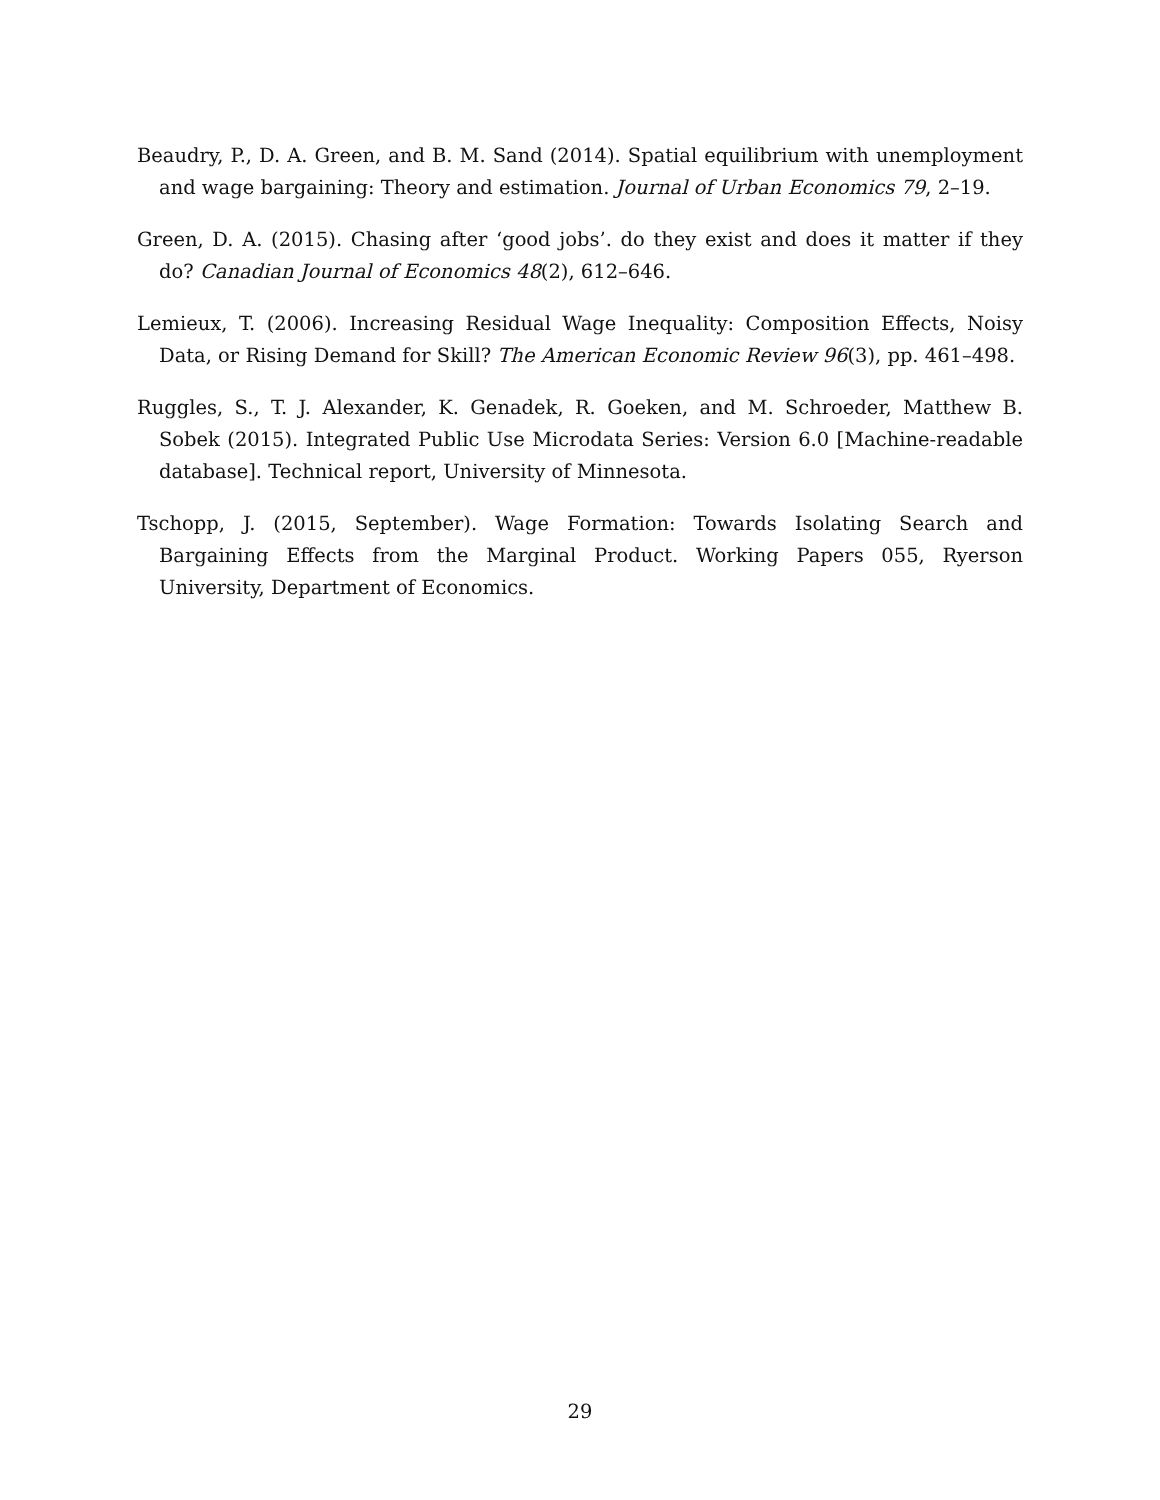Beaudry, P., D. A. Green, and B. M. Sand (2014). Spatial equilibrium with unemployment and wage bargaining: Theory and estimation. Journal of Urban Economics 79, 2–19.
Green, D. A. (2015). Chasing after ‘good jobs’. do they exist and does it matter if they do? Canadian Journal of Economics 48(2), 612–646.
Lemieux, T. (2006). Increasing Residual Wage Inequality: Composition Effects, Noisy Data, or Rising Demand for Skill? The American Economic Review 96(3), pp. 461–498.
Ruggles, S., T. J. Alexander, K. Genadek, R. Goeken, and M. Schroeder, Matthew B. Sobek (2015). Integrated Public Use Microdata Series: Version 6.0 [Machine-readable database]. Technical report, University of Minnesota.
Tschopp, J. (2015, September). Wage Formation: Towards Isolating Search and Bargaining Effects from the Marginal Product. Working Papers 055, Ryerson University, Department of Economics.
29